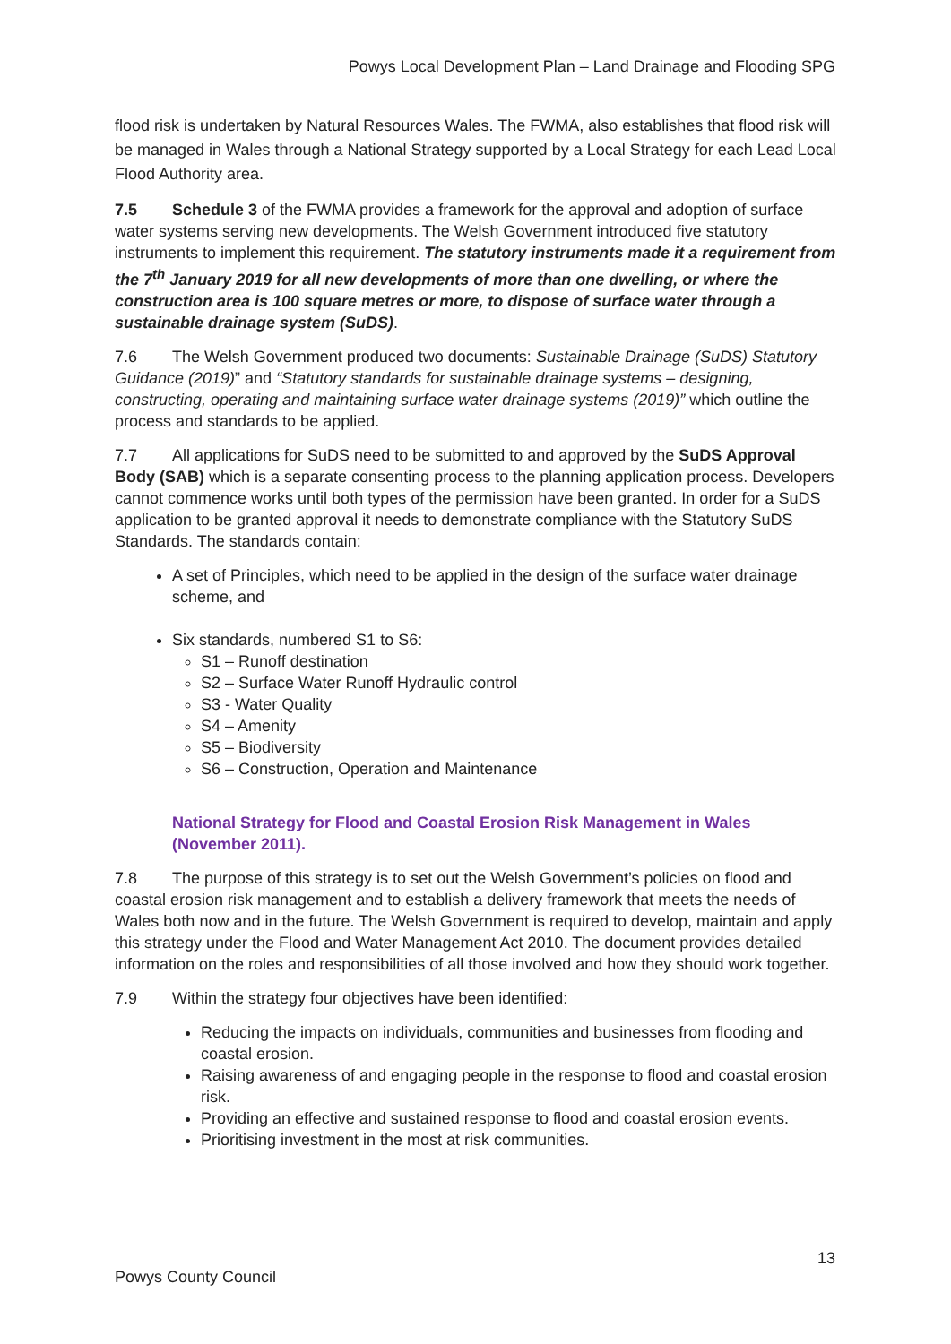Powys Local Development Plan – Land Drainage and Flooding SPG
flood risk is undertaken by Natural Resources Wales. The FWMA, also establishes that flood risk will be managed in Wales through a National Strategy supported by a Local Strategy for each Lead Local Flood Authority area.
7.5 Schedule 3 of the FWMA provides a framework for the approval and adoption of surface water systems serving new developments. The Welsh Government introduced five statutory instruments to implement this requirement. The statutory instruments made it a requirement from the 7<sup>th</sup> January 2019 for all new developments of more than one dwelling, or where the construction area is 100 square metres or more, to dispose of surface water through a sustainable drainage system (SuDS).
7.6 The Welsh Government produced two documents: Sustainable Drainage (SuDS) Statutory Guidance (2019)” and “Statutory standards for sustainable drainage systems – designing, constructing, operating and maintaining surface water drainage systems (2019)” which outline the process and standards to be applied.
7.7 All applications for SuDS need to be submitted to and approved by the SuDS Approval Body (SAB) which is a separate consenting process to the planning application process. Developers cannot commence works until both types of the permission have been granted. In order for a SuDS application to be granted approval it needs to demonstrate compliance with the Statutory SuDS Standards. The standards contain:
A set of Principles, which need to be applied in the design of the surface water drainage scheme, and
Six standards, numbered S1 to S6:
S1 – Runoff destination
S2 – Surface Water Runoff Hydraulic control
S3 - Water Quality
S4 – Amenity
S5 – Biodiversity
S6 – Construction, Operation and Maintenance
National Strategy for Flood and Coastal Erosion Risk Management in Wales (November 2011).
7.8 The purpose of this strategy is to set out the Welsh Government’s policies on flood and coastal erosion risk management and to establish a delivery framework that meets the needs of Wales both now and in the future. The Welsh Government is required to develop, maintain and apply this strategy under the Flood and Water Management Act 2010. The document provides detailed information on the roles and responsibilities of all those involved and how they should work together.
7.9 Within the strategy four objectives have been identified:
Reducing the impacts on individuals, communities and businesses from flooding and coastal erosion.
Raising awareness of and engaging people in the response to flood and coastal erosion risk.
Providing an effective and sustained response to flood and coastal erosion events.
Prioritising investment in the most at risk communities.
13
Powys County Council